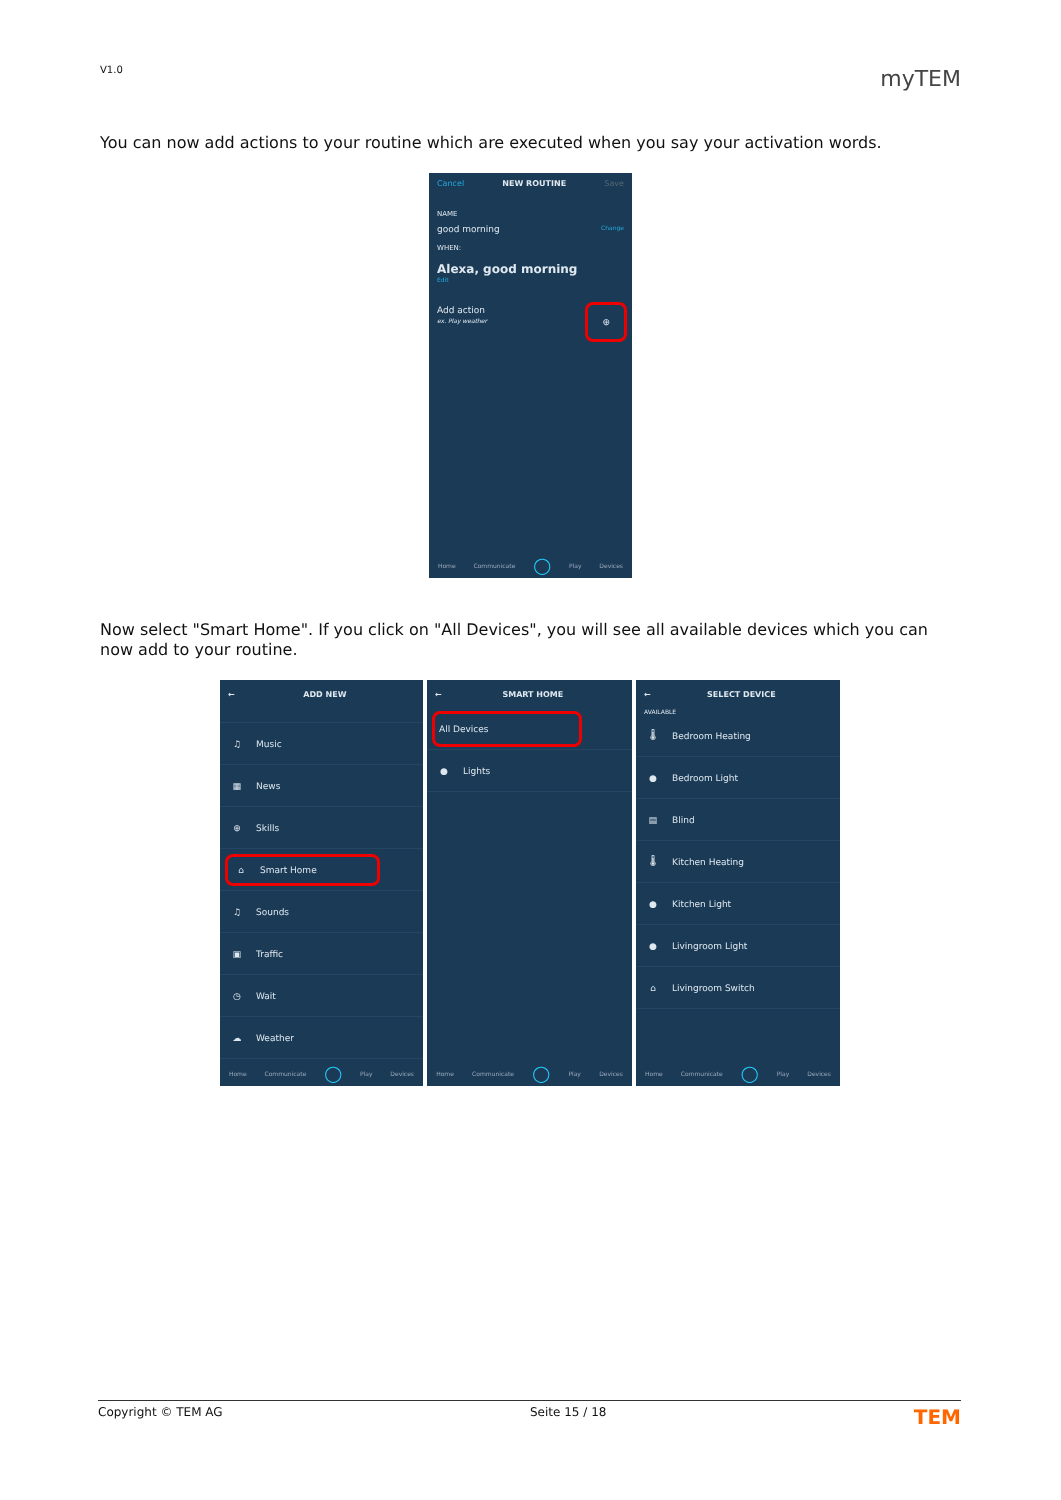V1.0 myTEM
You can now add actions to your routine which are executed when you say your activation words.
Cancel NEW ROUTINE Save
NAME
good morning Change
WHEN:
Alexa, good morning
Edit
Add action
ex. Play weather ⊕
Home Communicate ◯ Play Devices
Now select "Smart Home". If you click on "All Devices", you will see all available devices which you can now add to your routine.
← ADD NEW
♫ Music
▦ News
⊕ Skills
⌂ Smart Home
♫ Sounds
▣ Traffic
◷ Wait
☁ Weather
Home Communicate ◯ Play Devices
← SMART HOME
All Devices
● Lights
Home Communicate ◯ Play Devices
← SELECT DEVICE
AVAILABLE
🌡 Bedroom Heating
● Bedroom Light
▤ Blind
🌡 Kitchen Heating
● Kitchen Light
● Livingroom Light
⌂ Livingroom Switch
Home Communicate ◯ Play Devices
Copyright © TEM AG Seite 15 / 18 TEM